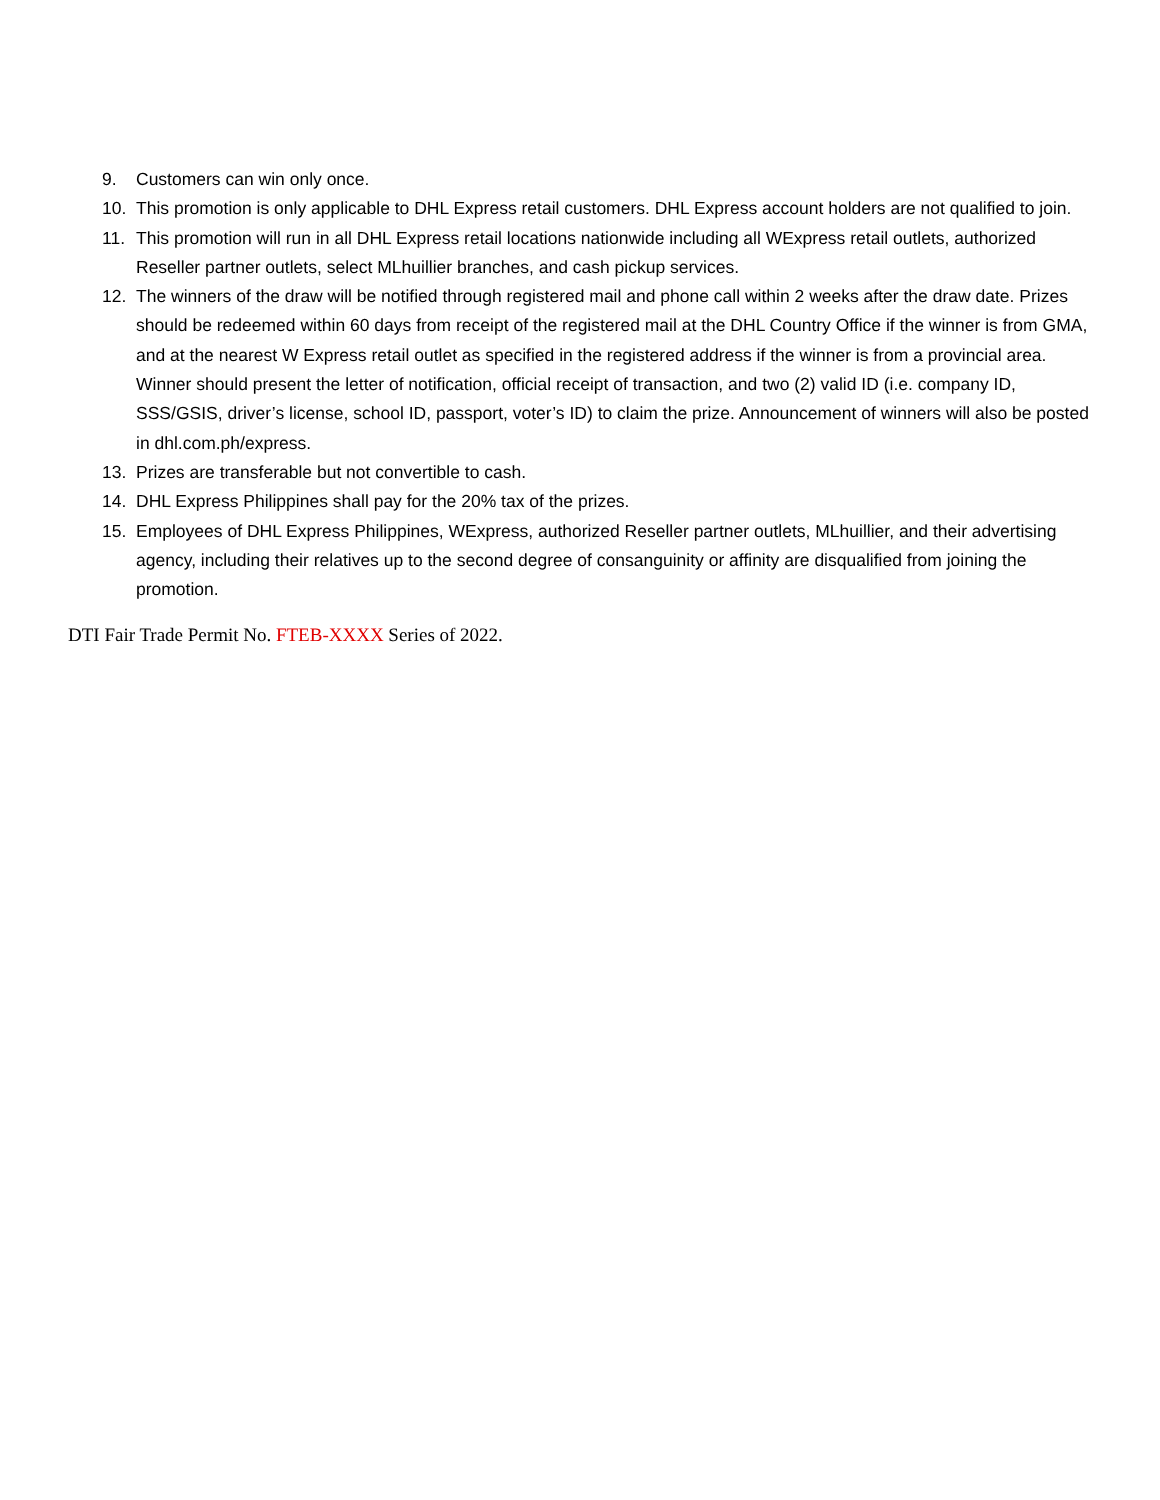9. Customers can win only once.
10. This promotion is only applicable to DHL Express retail customers. DHL Express account holders are not qualified to join.
11. This promotion will run in all DHL Express retail locations nationwide including all WExpress retail outlets, authorized Reseller partner outlets, select MLhuillier branches, and cash pickup services.
12. The winners of the draw will be notified through registered mail and phone call within 2 weeks after the draw date. Prizes should be redeemed within 60 days from receipt of the registered mail at the DHL Country Office if the winner is from GMA, and at the nearest W Express retail outlet as specified in the registered address if the winner is from a provincial area. Winner should present the letter of notification, official receipt of transaction, and two (2) valid ID (i.e. company ID, SSS/GSIS, driver’s license, school ID, passport, voter’s ID) to claim the prize. Announcement of winners will also be posted in dhl.com.ph/express.
13. Prizes are transferable but not convertible to cash.
14. DHL Express Philippines shall pay for the 20% tax of the prizes.
15. Employees of DHL Express Philippines, WExpress, authorized Reseller partner outlets, MLhuillier, and their advertising agency, including their relatives up to the second degree of consanguinity or affinity are disqualified from joining the promotion.
DTI Fair Trade Permit No. FTEB-XXXX Series of 2022.